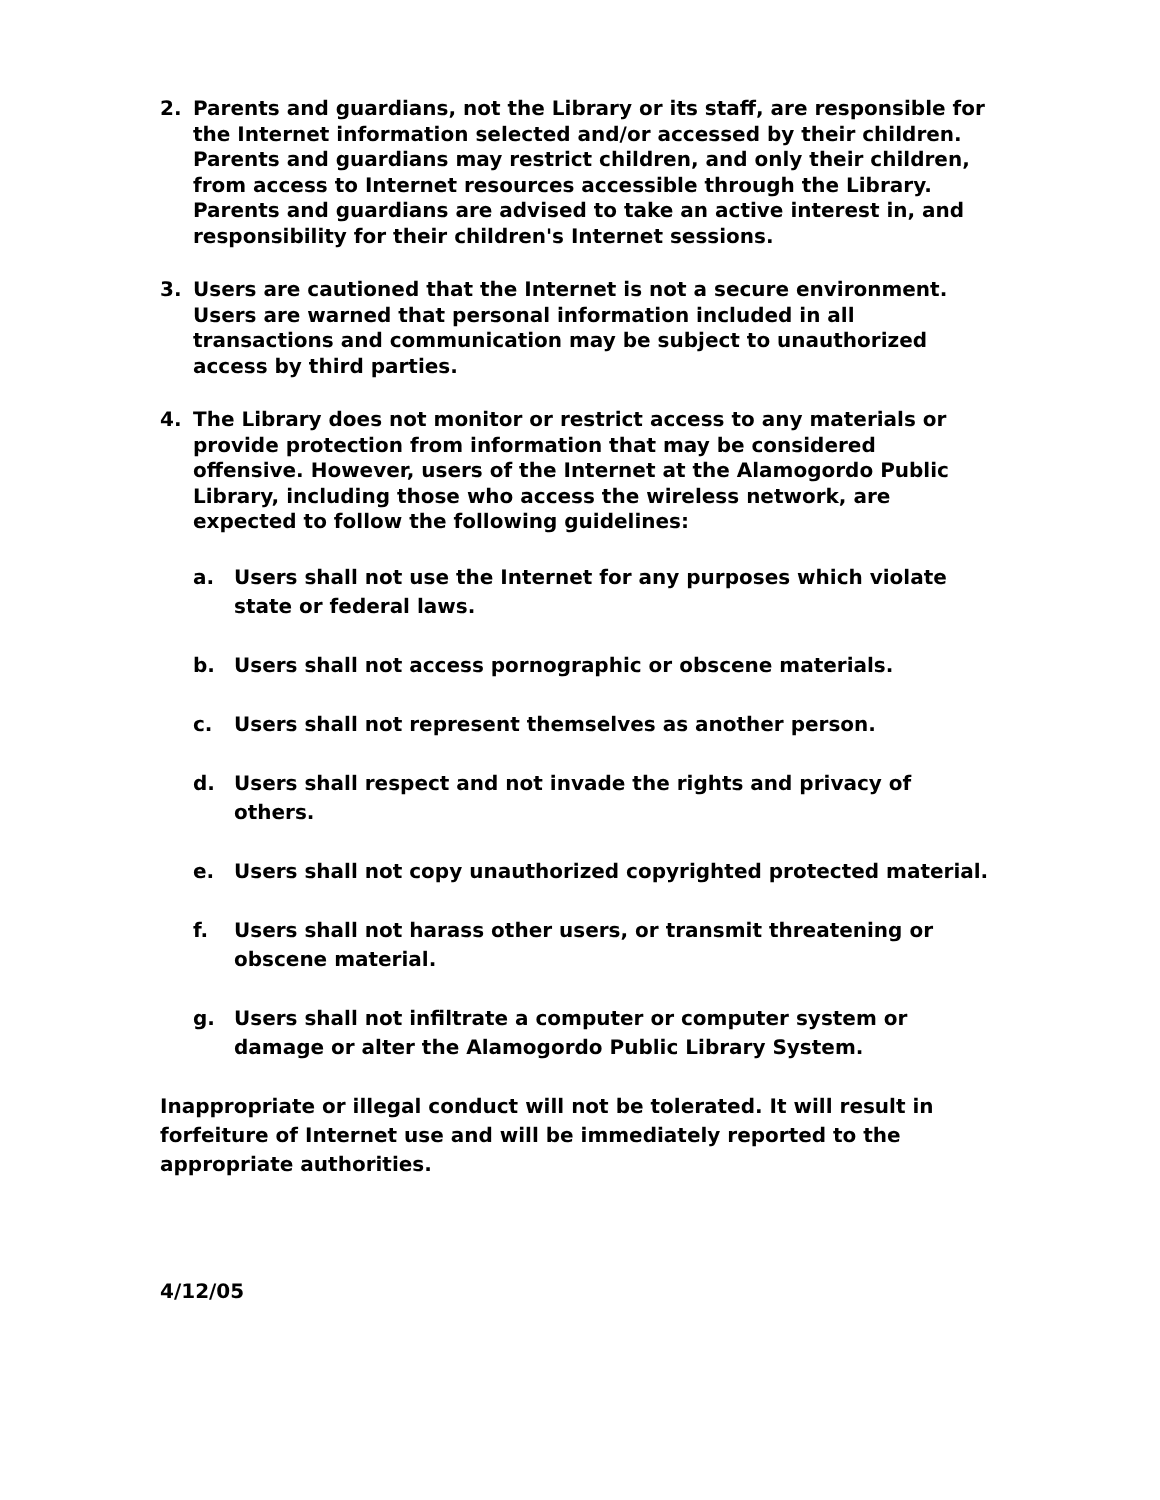2. Parents and guardians, not the Library or its staff, are responsible for the Internet information selected and/or accessed by their children. Parents and guardians may restrict children, and only their children, from access to Internet resources accessible through the Library. Parents and guardians are advised to take an active interest in, and responsibility for their children's Internet sessions.
3. Users are cautioned that the Internet is not a secure environment. Users are warned that personal information included in all transactions and communication may be subject to unauthorized access by third parties.
4. The Library does not monitor or restrict access to any materials or provide protection from information that may be considered offensive. However, users of the Internet at the Alamogordo Public Library, including those who access the wireless network, are expected to follow the following guidelines:
a. Users shall not use the Internet for any purposes which violate state or federal laws.
b. Users shall not access pornographic or obscene materials.
c. Users shall not represent themselves as another person.
d. Users shall respect and not invade the rights and privacy of others.
e. Users shall not copy unauthorized copyrighted protected material.
f. Users shall not harass other users, or transmit threatening or obscene material.
g. Users shall not infiltrate a computer or computer system or damage or alter the Alamogordo Public Library System.
Inappropriate or illegal conduct will not be tolerated. It will result in forfeiture of Internet use and will be immediately reported to the appropriate authorities.
4/12/05